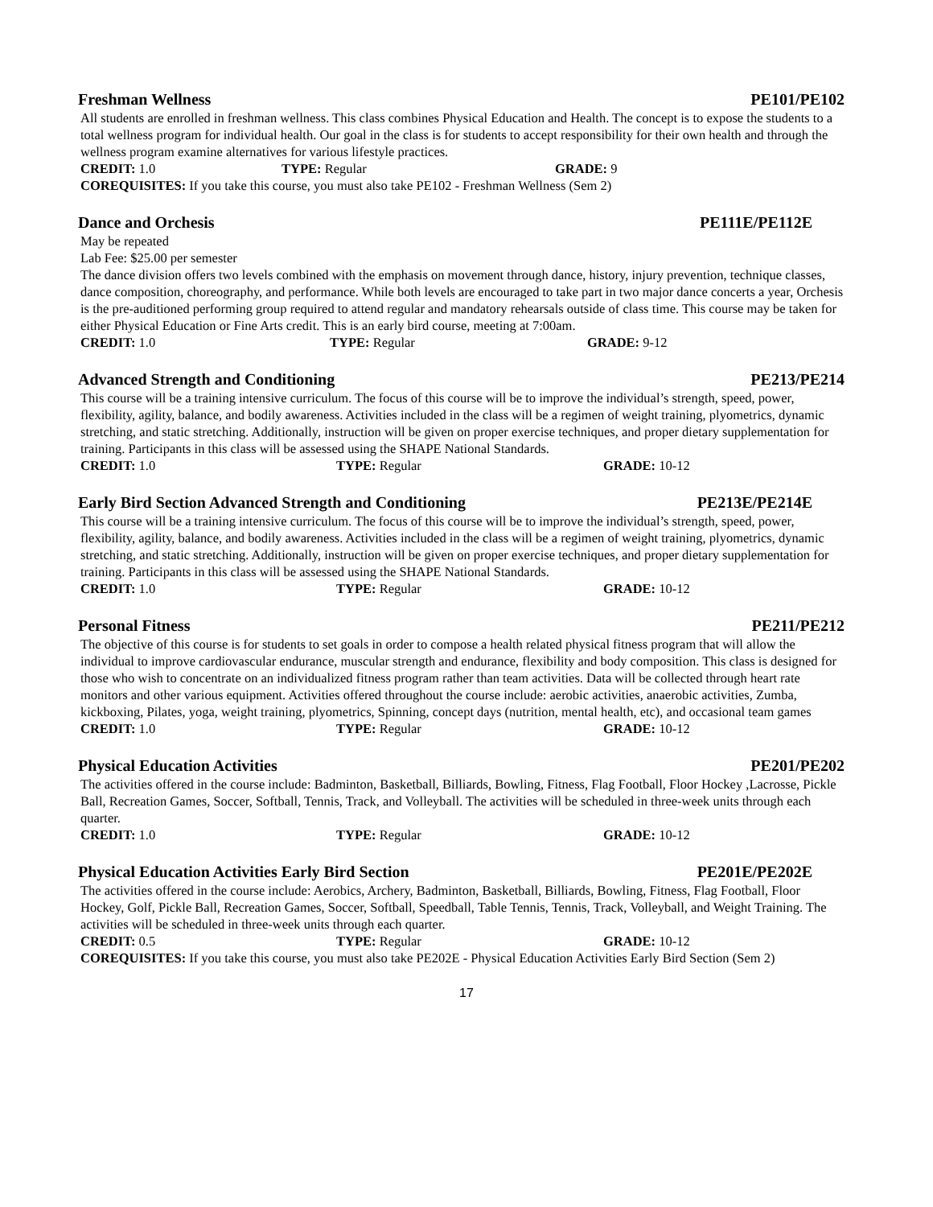Freshman Wellness PE101/PE102
All students are enrolled in freshman wellness. This class combines Physical Education and Health. The concept is to expose the students to a total wellness program for individual health. Our goal in the class is for students to accept responsibility for their own health and through the wellness program examine alternatives for various lifestyle practices.
CREDIT: 1.0 TYPE: Regular GRADE: 9
COREQUISITES: If you take this course, you must also take PE102 - Freshman Wellness (Sem 2)
Dance and Orchesis PE111E/PE112E
May be repeated
Lab Fee: $25.00 per semester
The dance division offers two levels combined with the emphasis on movement through dance, history, injury prevention, technique classes, dance composition, choreography, and performance. While both levels are encouraged to take part in two major dance concerts a year, Orchesis is the pre-auditioned performing group required to attend regular and mandatory rehearsals outside of class time. This course may be taken for either Physical Education or Fine Arts credit. This is an early bird course, meeting at 7:00am.
CREDIT: 1.0 TYPE: Regular GRADE: 9-12
Advanced Strength and Conditioning PE213/PE214
This course will be a training intensive curriculum. The focus of this course will be to improve the individual’s strength, speed, power, flexibility, agility, balance, and bodily awareness. Activities included in the class will be a regimen of weight training, plyometrics, dynamic stretching, and static stretching. Additionally, instruction will be given on proper exercise techniques, and proper dietary supplementation for training. Participants in this class will be assessed using the SHAPE National Standards.
CREDIT: 1.0 TYPE: Regular GRADE: 10-12
Early Bird Section Advanced Strength and Conditioning PE213E/PE214E
This course will be a training intensive curriculum. The focus of this course will be to improve the individual’s strength, speed, power, flexibility, agility, balance, and bodily awareness. Activities included in the class will be a regimen of weight training, plyometrics, dynamic stretching, and static stretching. Additionally, instruction will be given on proper exercise techniques, and proper dietary supplementation for training. Participants in this class will be assessed using the SHAPE National Standards.
CREDIT: 1.0 TYPE: Regular GRADE: 10-12
Personal Fitness PE211/PE212
The objective of this course is for students to set goals in order to compose a health related physical fitness program that will allow the individual to improve cardiovascular endurance, muscular strength and endurance, flexibility and body composition. This class is designed for those who wish to concentrate on an individualized fitness program rather than team activities. Data will be collected through heart rate monitors and other various equipment. Activities offered throughout the course include: aerobic activities, anaerobic activities, Zumba, kickboxing, Pilates, yoga, weight training, plyometrics, Spinning, concept days (nutrition, mental health, etc), and occasional team games
CREDIT: 1.0 TYPE: Regular GRADE: 10-12
Physical Education Activities PE201/PE202
The activities offered in the course include: Badminton, Basketball, Billiards, Bowling, Fitness, Flag Football, Floor Hockey ,Lacrosse, Pickle Ball, Recreation Games, Soccer, Softball, Tennis, Track, and Volleyball. The activities will be scheduled in three-week units through each quarter.
CREDIT: 1.0 TYPE: Regular GRADE: 10-12
Physical Education Activities Early Bird Section PE201E/PE202E
The activities offered in the course include: Aerobics, Archery, Badminton, Basketball, Billiards, Bowling, Fitness, Flag Football, Floor Hockey, Golf, Pickle Ball, Recreation Games, Soccer, Softball, Speedball, Table Tennis, Tennis, Track, Volleyball, and Weight Training. The activities will be scheduled in three-week units through each quarter.
CREDIT: 0.5 TYPE: Regular GRADE: 10-12
COREQUISITES: If you take this course, you must also take PE202E - Physical Education Activities Early Bird Section (Sem 2)
17